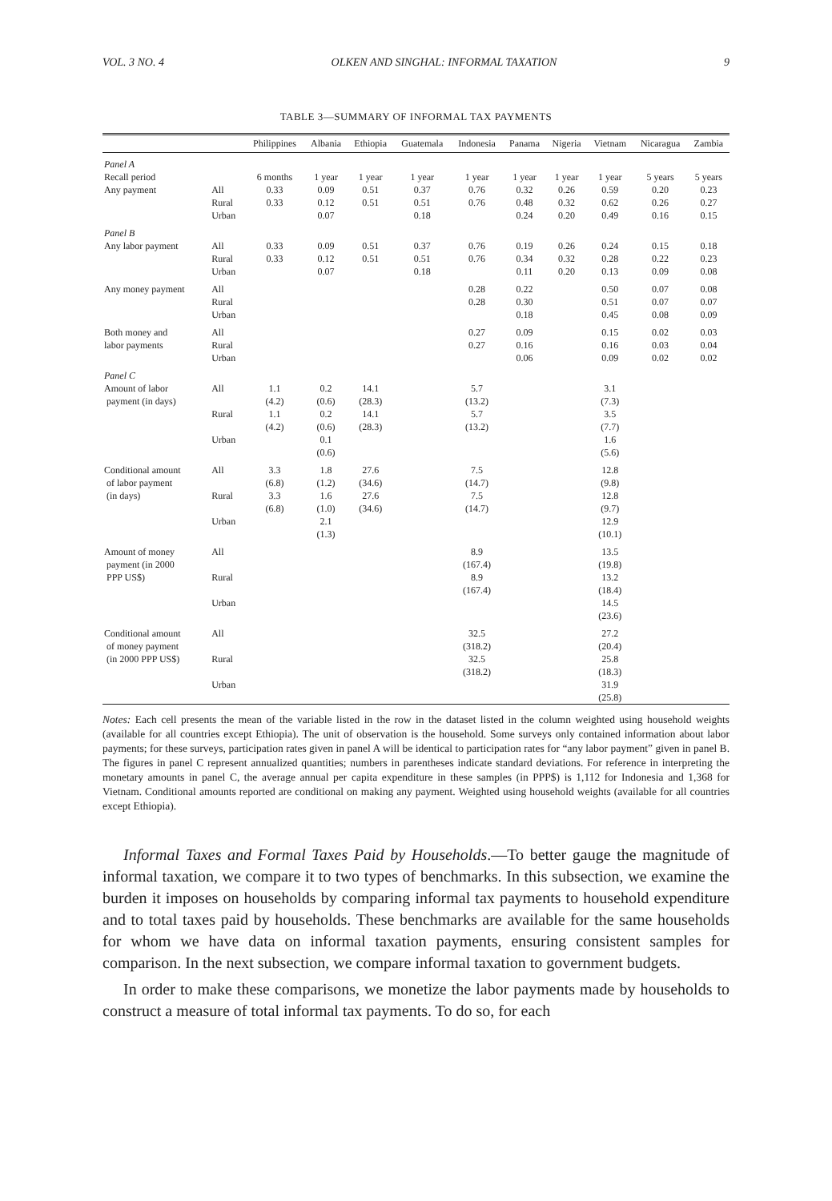VOL. 3 NO. 4 OLKEN AND SINGHAL: INFORMAL TAXATION 9
TABLE 3—SUMMARY OF INFORMAL TAX PAYMENTS
| | | Philippines | Albania | Ethiopia | Guatemala | Indonesia | Panama | Nigeria | Vietnam | Nicaragua | Zambia |
| --- | --- | --- | --- | --- | --- | --- | --- | --- | --- | --- | --- |
| Panel A | | | | | | | | | | | |
| Recall period | | 6 months | 1 year | 1 year | 1 year | 1 year | 1 year | 1 year | 1 year | 5 years | 5 years |
| Any payment | All Rural Urban | 0.33 0.33 | 0.09 0.12 0.07 | 0.51 0.51 | 0.37 0.51 0.18 | 0.76 0.76 | 0.32 0.48 0.24 | 0.26 0.32 0.20 | 0.59 0.62 0.49 | 0.20 0.26 0.16 | 0.23 0.27 0.15 |
| Panel B | | | | | | | | | | | |
| Any labor payment | All Rural Urban | 0.33 0.33 | 0.09 0.12 0.07 | 0.51 0.51 | 0.37 0.51 0.18 | 0.76 0.76 | 0.19 0.34 0.11 | 0.26 0.32 0.20 | 0.24 0.28 0.13 | 0.15 0.22 0.09 | 0.18 0.23 0.08 |
| Any money payment | All Rural Urban | | | | | 0.28 0.28 | 0.22 0.30 0.18 | | 0.50 0.51 0.45 | 0.07 0.07 0.08 | 0.08 0.07 0.09 |
| Both money and labor payments | All Rural Urban | | | | | 0.27 0.27 | 0.09 0.16 0.06 | | 0.15 0.16 0.09 | 0.02 0.03 0.02 | 0.03 0.04 0.02 |
| Panel C | | | | | | | | | | | |
| Amount of labor payment (in days) | All Rural Urban | 1.1 (4.2) 1.1 (4.2) | 0.2 (0.6) 0.2 (0.6) 0.1 (0.6) | 14.1 (28.3) 14.1 (28.3) | | 5.7 (13.2) 5.7 (13.2) | | | 3.1 (7.3) 3.5 (7.7) 1.6 (5.6) | | |
| Conditional amount of labor payment (in days) | All Rural Urban | 3.3 (6.8) 3.3 (6.8) | 1.8 (1.2) 1.6 (1.0) 2.1 (1.3) | 27.6 (34.6) 27.6 (34.6) | | 7.5 (14.7) 7.5 (14.7) | | | 12.8 (9.8) 12.8 (9.7) 12.9 (10.1) | | |
| Amount of money payment (in 2000 PPP US$) | All Rural Urban | | | | | 8.9 (167.4) 8.9 (167.4) | | | 13.5 (19.8) 13.2 (18.4) 14.5 (23.6) | | |
| Conditional amount of money payment (in 2000 PPP US$) | All Rural Urban | | | | | 32.5 (318.2) 32.5 (318.2) | | | 27.2 (20.4) 25.8 (18.3) 31.9 (25.8) | | |
Notes: Each cell presents the mean of the variable listed in the row in the dataset listed in the column weighted using household weights (available for all countries except Ethiopia). The unit of observation is the household. Some surveys only contained information about labor payments; for these surveys, participation rates given in panel A will be identical to participation rates for “any labor payment” given in panel B. The figures in panel C represent annualized quantities; numbers in parentheses indicate standard deviations. For reference in interpreting the monetary amounts in panel C, the average annual per capita expenditure in these samples (in PPP$) is 1,112 for Indonesia and 1,368 for Vietnam. Conditional amounts reported are conditional on making any payment. Weighted using household weights (available for all countries except Ethiopia).
Informal Taxes and Formal Taxes Paid by Households.—To better gauge the magnitude of informal taxation, we compare it to two types of benchmarks. In this subsection, we examine the burden it imposes on households by comparing informal tax payments to household expenditure and to total taxes paid by households. These benchmarks are available for the same households for whom we have data on informal taxation payments, ensuring consistent samples for comparison. In the next subsection, we compare informal taxation to government budgets.
In order to make these comparisons, we monetize the labor payments made by households to construct a measure of total informal tax payments. To do so, for each